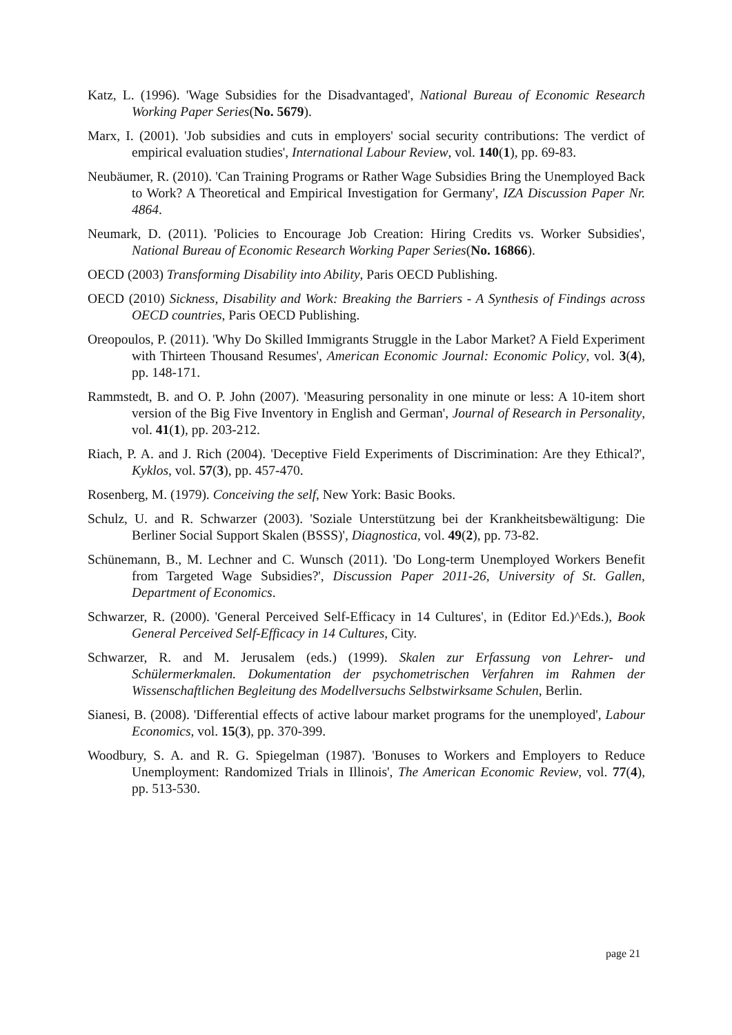Katz, L. (1996). 'Wage Subsidies for the Disadvantaged', National Bureau of Economic Research Working Paper Series(No. 5679).
Marx, I. (2001). 'Job subsidies and cuts in employers' social security contributions: The verdict of empirical evaluation studies', International Labour Review, vol. 140(1), pp. 69-83.
Neubäumer, R. (2010). 'Can Training Programs or Rather Wage Subsidies Bring the Unemployed Back to Work? A Theoretical and Empirical Investigation for Germany', IZA Discussion Paper Nr. 4864.
Neumark, D. (2011). 'Policies to Encourage Job Creation: Hiring Credits vs. Worker Subsidies', National Bureau of Economic Research Working Paper Series(No. 16866).
OECD (2003) Transforming Disability into Ability, Paris OECD Publishing.
OECD (2010) Sickness, Disability and Work: Breaking the Barriers - A Synthesis of Findings across OECD countries, Paris OECD Publishing.
Oreopoulos, P. (2011). 'Why Do Skilled Immigrants Struggle in the Labor Market? A Field Experiment with Thirteen Thousand Resumes', American Economic Journal: Economic Policy, vol. 3(4), pp. 148-171.
Rammstedt, B. and O. P. John (2007). 'Measuring personality in one minute or less: A 10-item short version of the Big Five Inventory in English and German', Journal of Research in Personality, vol. 41(1), pp. 203-212.
Riach, P. A. and J. Rich (2004). 'Deceptive Field Experiments of Discrimination: Are they Ethical?', Kyklos, vol. 57(3), pp. 457-470.
Rosenberg, M. (1979). Conceiving the self, New York: Basic Books.
Schulz, U. and R. Schwarzer (2003). 'Soziale Unterstützung bei der Krankheitsbewältigung: Die Berliner Social Support Skalen (BSSS)', Diagnostica, vol. 49(2), pp. 73-82.
Schünemann, B., M. Lechner and C. Wunsch (2011). 'Do Long-term Unemployed Workers Benefit from Targeted Wage Subsidies?', Discussion Paper 2011-26, University of St. Gallen, Department of Economics.
Schwarzer, R. (2000). 'General Perceived Self-Efficacy in 14 Cultures', in (Editor Ed.)^Eds.), Book General Perceived Self-Efficacy in 14 Cultures, City.
Schwarzer, R. and M. Jerusalem (eds.) (1999). Skalen zur Erfassung von Lehrer- und Schülermerkmalen. Dokumentation der psychometrischen Verfahren im Rahmen der Wissenschaftlichen Begleitung des Modellversuchs Selbstwirksame Schulen, Berlin.
Sianesi, B. (2008). 'Differential effects of active labour market programs for the unemployed', Labour Economics, vol. 15(3), pp. 370-399.
Woodbury, S. A. and R. G. Spiegelman (1987). 'Bonuses to Workers and Employers to Reduce Unemployment: Randomized Trials in Illinois', The American Economic Review, vol. 77(4), pp. 513-530.
page 21